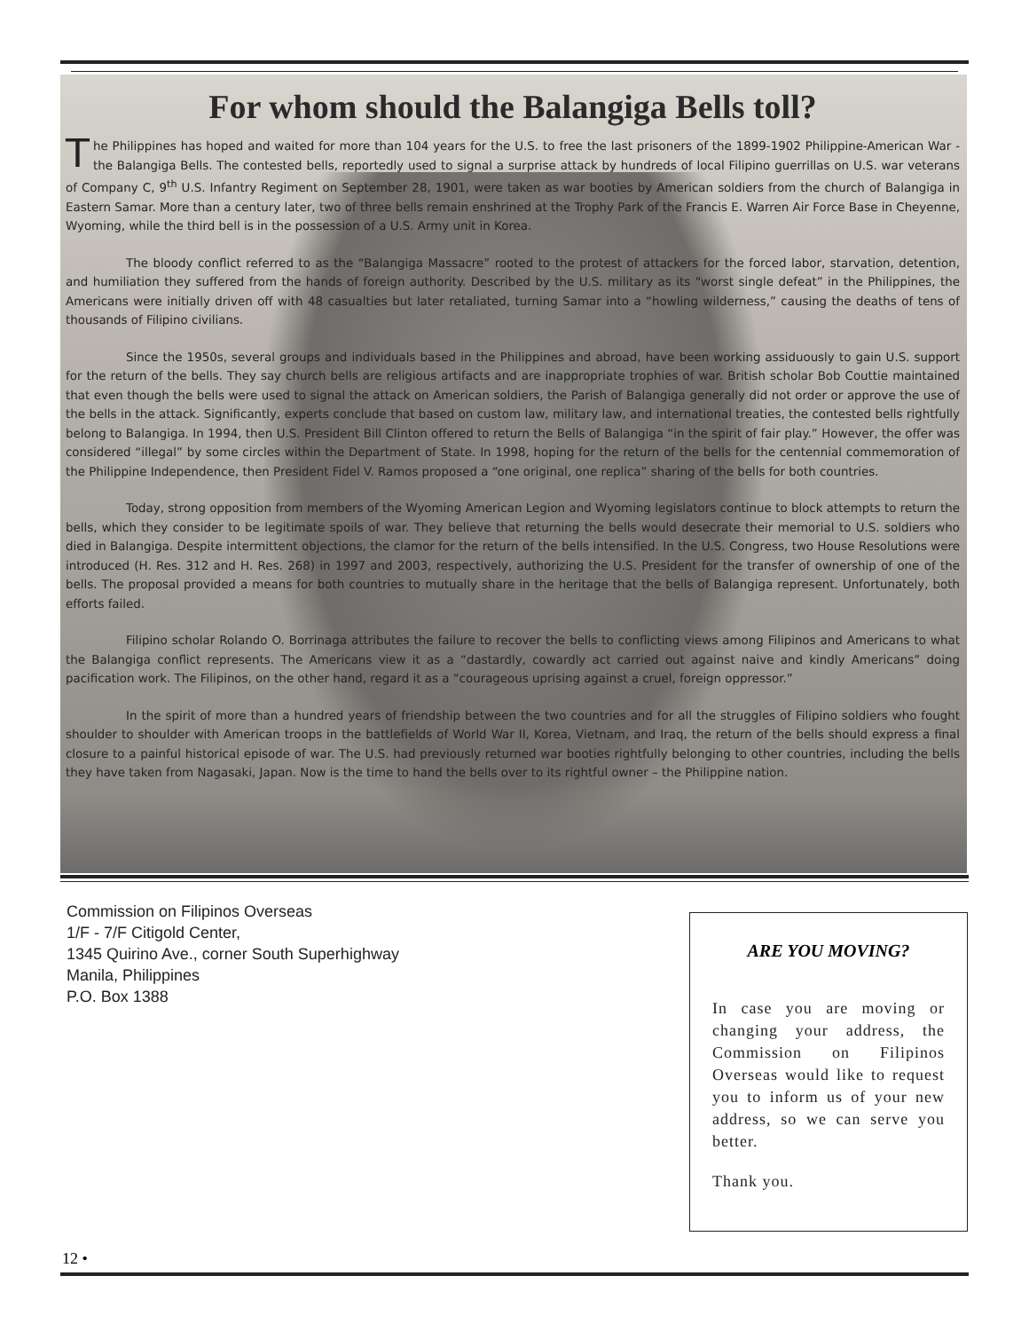For whom should the Balangiga Bells toll?
The Philippines has hoped and waited for more than 104 years for the U.S. to free the last prisoners of the 1899-1902 Philippine-American War - the Balangiga Bells. The contested bells, reportedly used to signal a surprise attack by hundreds of local Filipino guerrillas on U.S. war veterans of Company C, 9<sup>th</sup> U.S. Infantry Regiment on September 28, 1901, were taken as war booties by American soldiers from the church of Balangiga in Eastern Samar. More than a century later, two of three bells remain enshrined at the Trophy Park of the Francis E. Warren Air Force Base in Cheyenne, Wyoming, while the third bell is in the possession of a U.S. Army unit in Korea.
The bloody conflict referred to as the “Balangiga Massacre” rooted to the protest of attackers for the forced labor, starvation, detention, and humiliation they suffered from the hands of foreign authority. Described by the U.S. military as its “worst single defeat” in the Philippines, the Americans were initially driven off with 48 casualties but later retaliated, turning Samar into a “howling wilderness,” causing the deaths of tens of thousands of Filipino civilians.
Since the 1950s, several groups and individuals based in the Philippines and abroad, have been working assiduously to gain U.S. support for the return of the bells. They say church bells are religious artifacts and are inappropriate trophies of war. British scholar Bob Couttie maintained that even though the bells were used to signal the attack on American soldiers, the Parish of Balangiga generally did not order or approve the use of the bells in the attack. Significantly, experts conclude that based on custom law, military law, and international treaties, the contested bells rightfully belong to Balangiga. In 1994, then U.S. President Bill Clinton offered to return the Bells of Balangiga “in the spirit of fair play.” However, the offer was considered “illegal” by some circles within the Department of State. In 1998, hoping for the return of the bells for the centennial commemoration of the Philippine Independence, then President Fidel V. Ramos proposed a “one original, one replica” sharing of the bells for both countries.
Today, strong opposition from members of the Wyoming American Legion and Wyoming legislators continue to block attempts to return the bells, which they consider to be legitimate spoils of war. They believe that returning the bells would desecrate their memorial to U.S. soldiers who died in Balangiga. Despite intermittent objections, the clamor for the return of the bells intensified. In the U.S. Congress, two House Resolutions were introduced (H. Res. 312 and H. Res. 268) in 1997 and 2003, respectively, authorizing the U.S. President for the transfer of ownership of one of the bells. The proposal provided a means for both countries to mutually share in the heritage that the bells of Balangiga represent. Unfortunately, both efforts failed.
Filipino scholar Rolando O. Borrinaga attributes the failure to recover the bells to conflicting views among Filipinos and Americans to what the Balangiga conflict represents. The Americans view it as a “dastardly, cowardly act carried out against naive and kindly Americans” doing pacification work. The Filipinos, on the other hand, regard it as a “courageous uprising against a cruel, foreign oppressor.”
In the spirit of more than a hundred years of friendship between the two countries and for all the struggles of Filipino soldiers who fought shoulder to shoulder with American troops in the battlefields of World War II, Korea, Vietnam, and Iraq, the return of the bells should express a final closure to a painful historical episode of war. The U.S. had previously returned war booties rightfully belonging to other countries, including the bells they have taken from Nagasaki, Japan. Now is the time to hand the bells over to its rightful owner – the Philippine nation.
Commission on Filipinos Overseas
1/F - 7/F Citigold Center,
1345 Quirino Ave., corner South Superhighway
Manila, Philippines
P.O. Box 1388
ARE YOU MOVING?
In case you are moving or changing your address, the Commission on Filipinos Overseas would like to request you to inform us of your new address, so we can serve you better.
Thank you.
12 •